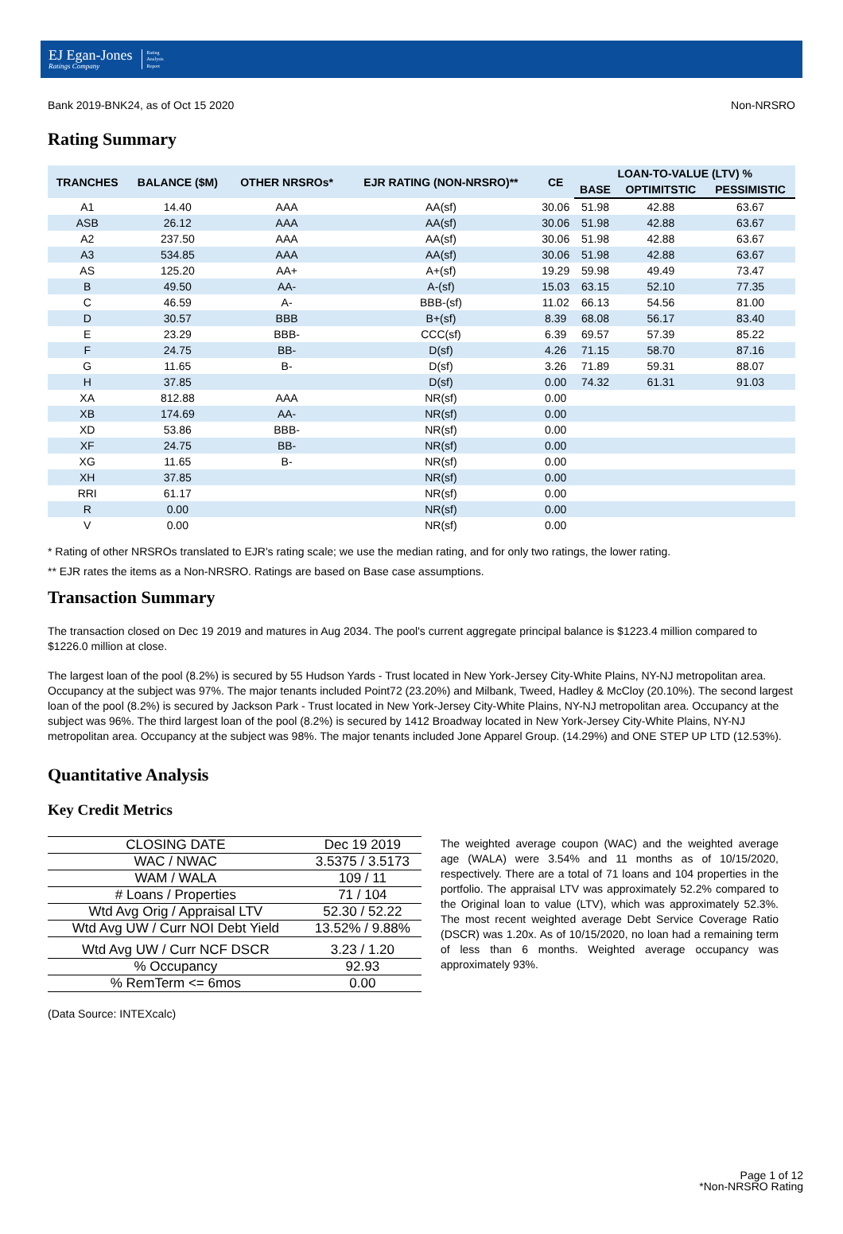EJ Egan-Jones
Ratings Company
Rating
Analysis
Report
Bank 2019-BNK24, as of Oct 15 2020 Non-NRSRO
Rating Summary
| TRANCHES | BALANCE ($M) | OTHER NRSROs* | EJR RATING (NON-NRSRO)** | CE | LOAN-TO-VALUE (LTV) % | | |
| --- | --- | --- | --- | --- | --- | --- | --- |
| | | | | | BASE | OPTIMITSTIC | PESSIMISTIC |
| A1 | 14.40 | AAA | AA(sf) | 30.06 | 51.98 | 42.88 | 63.67 |
| ASB | 26.12 | AAA | AA(sf) | 30.06 | 51.98 | 42.88 | 63.67 |
| A2 | 237.50 | AAA | AA(sf) | 30.06 | 51.98 | 42.88 | 63.67 |
| A3 | 534.85 | AAA | AA(sf) | 30.06 | 51.98 | 42.88 | 63.67 |
| AS | 125.20 | AA+ | A+(sf) | 19.29 | 59.98 | 49.49 | 73.47 |
| B | 49.50 | AA- | A-(sf) | 15.03 | 63.15 | 52.10 | 77.35 |
| C | 46.59 | A- | BBB-(sf) | 11.02 | 66.13 | 54.56 | 81.00 |
| D | 30.57 | BBB | B+(sf) | 8.39 | 68.08 | 56.17 | 83.40 |
| E | 23.29 | BBB- | CCC(sf) | 6.39 | 69.57 | 57.39 | 85.22 |
| F | 24.75 | BB- | D(sf) | 4.26 | 71.15 | 58.70 | 87.16 |
| G | 11.65 | B- | D(sf) | 3.26 | 71.89 | 59.31 | 88.07 |
| H | 37.85 | | D(sf) | 0.00 | 74.32 | 61.31 | 91.03 |
| XA | 812.88 | AAA | NR(sf) | 0.00 | | | |
| XB | 174.69 | AA- | NR(sf) | 0.00 | | | |
| XD | 53.86 | BBB- | NR(sf) | 0.00 | | | |
| XF | 24.75 | BB- | NR(sf) | 0.00 | | | |
| XG | 11.65 | B- | NR(sf) | 0.00 | | | |
| XH | 37.85 | | NR(sf) | 0.00 | | | |
| RRI | 61.17 | | NR(sf) | 0.00 | | | |
| R | 0.00 | | NR(sf) | 0.00 | | | |
| V | 0.00 | | NR(sf) | 0.00 | | | |
* Rating of other NRSROs translated to EJR's rating scale; we use the median rating, and for only two ratings, the lower rating.
** EJR rates the items as a Non-NRSRO. Ratings are based on Base case assumptions.
Transaction Summary
The transaction closed on Dec 19 2019 and matures in Aug 2034. The pool's current aggregate principal balance is $1223.4 million compared to $1226.0 million at close.
The largest loan of the pool (8.2%) is secured by 55 Hudson Yards - Trust located in New York-Jersey City-White Plains, NY-NJ metropolitan area. Occupancy at the subject was 97%. The major tenants included Point72 (23.20%) and Milbank, Tweed, Hadley & McCloy (20.10%). The second largest loan of the pool (8.2%) is secured by Jackson Park - Trust located in New York-Jersey City-White Plains, NY-NJ metropolitan area. Occupancy at the subject was 96%. The third largest loan of the pool (8.2%) is secured by 1412 Broadway located in New York-Jersey City-White Plains, NY-NJ metropolitan area. Occupancy at the subject was 98%. The major tenants included Jone Apparel Group. (14.29%) and ONE STEP UP LTD (12.53%).
Quantitative Analysis
Key Credit Metrics
| CLOSING DATE | Dec 19 2019 |
| WAC / NWAC | 3.5375 / 3.5173 |
| WAM / WALA | 109 / 11 |
| # Loans / Properties | 71 / 104 |
| Wtd Avg Orig / Appraisal LTV | 52.30 / 52.22 |
| Wtd Avg UW / Curr NOI Debt Yield | 13.52% / 9.88% |
| Wtd Avg UW / Curr NCF DSCR | 3.23 / 1.20 |
| % Occupancy | 92.93 |
| % RemTerm <= 6mos | 0.00 |
(Data Source: INTEXcalc)
The weighted average coupon (WAC) and the weighted average age (WALA) were 3.54% and 11 months as of 10/15/2020, respectively. There are a total of 71 loans and 104 properties in the portfolio. The appraisal LTV was approximately 52.2% compared to the Original loan to value (LTV), which was approximately 52.3%. The most recent weighted average Debt Service Coverage Ratio (DSCR) was 1.20x. As of 10/15/2020, no loan had a remaining term of less than 6 months. Weighted average occupancy was approximately 93%.
Page 1 of 12
*Non-NRSRO Rating